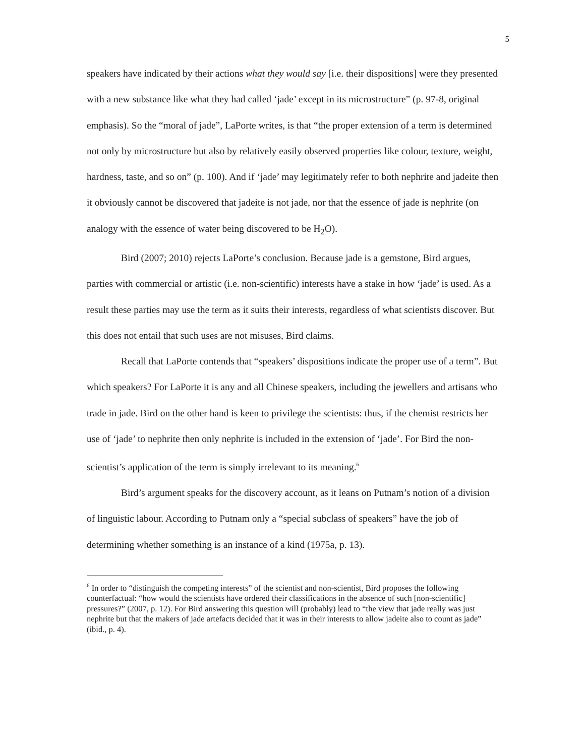5
speakers have indicated by their actions what they would say [i.e. their dispositions] were they presented with a new substance like what they had called ‘jade’ except in its microstructure” (p. 97-8, original emphasis). So the “moral of jade”, LaPorte writes, is that “the proper extension of a term is determined not only by microstructure but also by relatively easily observed properties like colour, texture, weight, hardness, taste, and so on” (p. 100). And if ‘jade’ may legitimately refer to both nephrite and jadeite then it obviously cannot be discovered that jadeite is not jade, nor that the essence of jade is nephrite (on analogy with the essence of water being discovered to be H<sub>2</sub>O).
Bird (2007; 2010) rejects LaPorte’s conclusion. Because jade is a gemstone, Bird argues, parties with commercial or artistic (i.e. non-scientific) interests have a stake in how ‘jade’ is used. As a result these parties may use the term as it suits their interests, regardless of what scientists discover. But this does not entail that such uses are not misuses, Bird claims.
Recall that LaPorte contends that “speakers’ dispositions indicate the proper use of a term”. But which speakers? For LaPorte it is any and all Chinese speakers, including the jewellers and artisans who trade in jade. Bird on the other hand is keen to privilege the scientists: thus, if the chemist restricts her use of ‘jade’ to nephrite then only nephrite is included in the extension of ‘jade’. For Bird the non-scientist’s application of the term is simply irrelevant to its meaning.<sup>6</sup>
Bird’s argument speaks for the discovery account, as it leans on Putnam’s notion of a division of linguistic labour. According to Putnam only a “special subclass of speakers” have the job of determining whether something is an instance of a kind (1975a, p. 13).
<sup>6</sup> In order to “distinguish the competing interests” of the scientist and non-scientist, Bird proposes the following counterfactual: “how would the scientists have ordered their classifications in the absence of such [non-scientific] pressures?” (2007, p. 12). For Bird answering this question will (probably) lead to “the view that jade really was just nephrite but that the makers of jade artefacts decided that it was in their interests to allow jadeite also to count as jade” (ibid., p. 4).